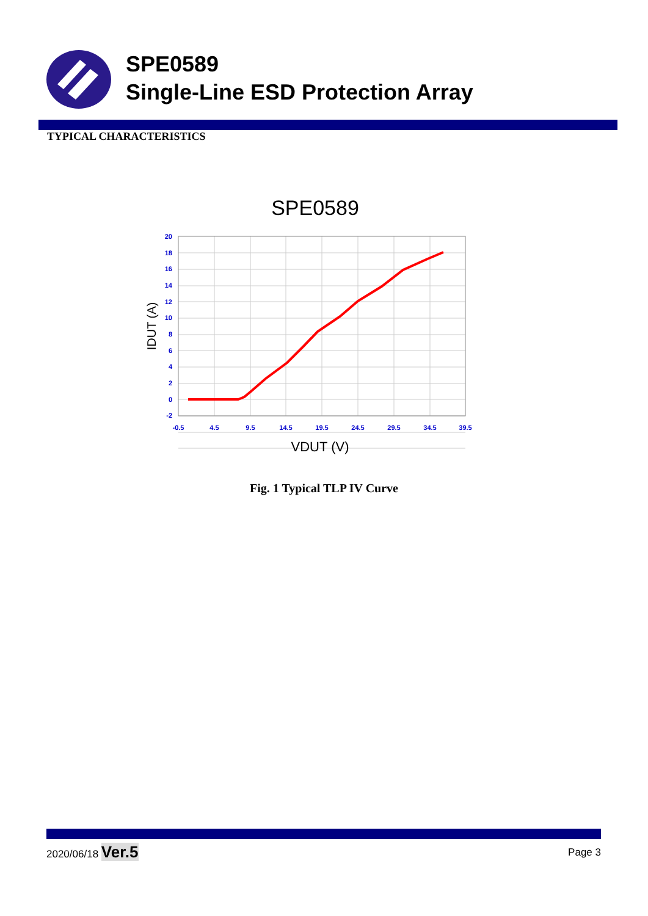SPE0589
Single-Line ESD Protection Array
TYPICAL CHARACTERISTICS
SPE0589
20
18
16
14
12
10
8
6
4
2
0
-2
-0.5
4.5
9.5
14.5
19.5
24.5
29.5
34.5
39.5
VDUT (V)
IDUT (A)
Fig. 1 Typical TLP IV Curve
2020/06/18 Ver.5 Page 3